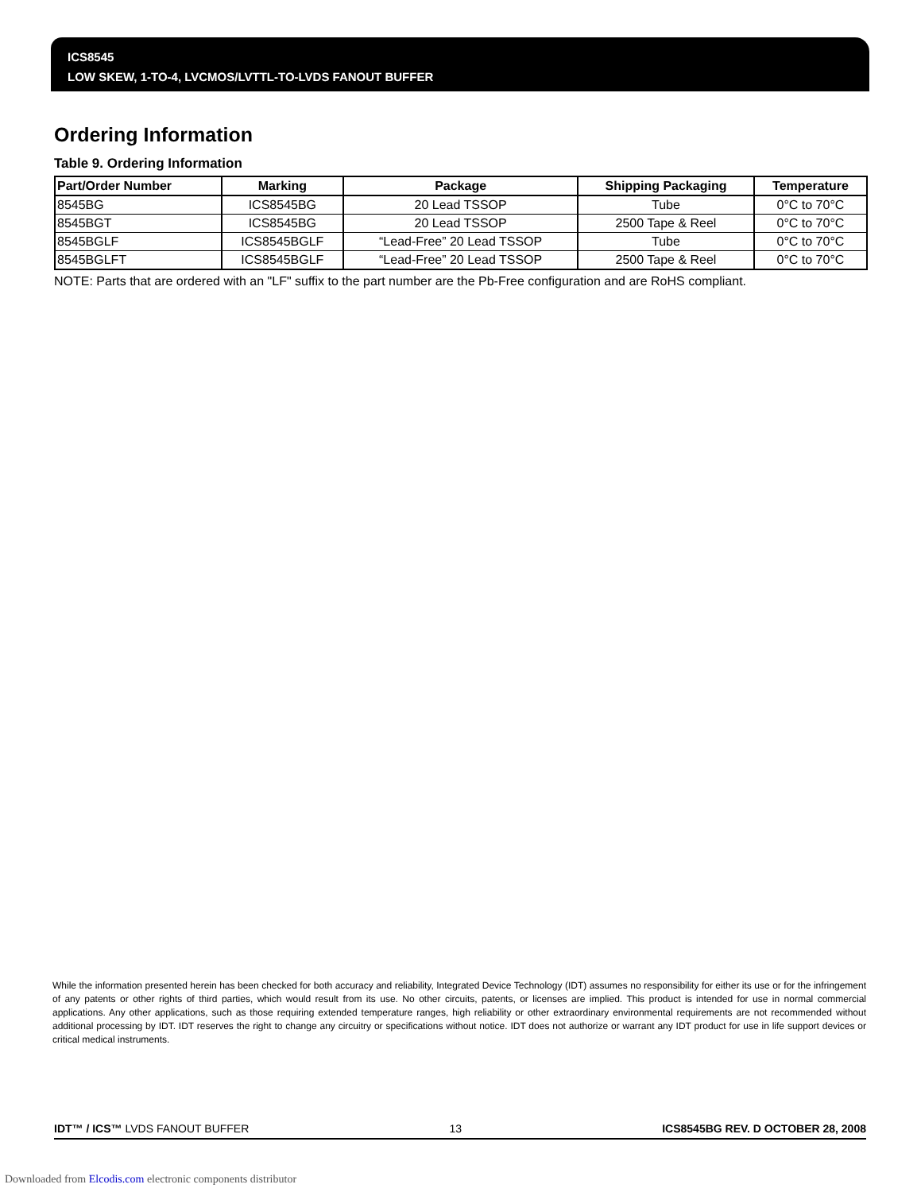ICS8545
LOW SKEW, 1-TO-4, LVCMOS/LVTTL-TO-LVDS FANOUT BUFFER
Ordering Information
Table 9. Ordering Information
| Part/Order Number | Marking | Package | Shipping Packaging | Temperature |
| --- | --- | --- | --- | --- |
| 8545BG | ICS8545BG | 20 Lead TSSOP | Tube | 0°C to 70°C |
| 8545BGT | ICS8545BG | 20 Lead TSSOP | 2500 Tape & Reel | 0°C to 70°C |
| 8545BGLF | ICS8545BGLF | “Lead-Free” 20 Lead TSSOP | Tube | 0°C to 70°C |
| 8545BGLFT | ICS8545BGLF | “Lead-Free” 20 Lead TSSOP | 2500 Tape & Reel | 0°C to 70°C |
NOTE: Parts that are ordered with an "LF" suffix to the part number are the Pb-Free configuration and are RoHS compliant.
While the information presented herein has been checked for both accuracy and reliability, Integrated Device Technology (IDT) assumes no responsibility for either its use or for the infringement of any patents or other rights of third parties, which would result from its use. No other circuits, patents, or licenses are implied. This product is intended for use in normal commercial applications. Any other applications, such as those requiring extended temperature ranges, high reliability or other extraordinary environmental requirements are not recommended without additional processing by IDT. IDT reserves the right to change any circuitry or specifications without notice. IDT does not authorize or warrant any IDT product for use in life support devices or critical medical instruments.
IDT™ / ICS™ LVDS FANOUT BUFFER 13 ICS8545BG REV. D OCTOBER 28, 2008
Downloaded from Elcodis.com electronic components distributor